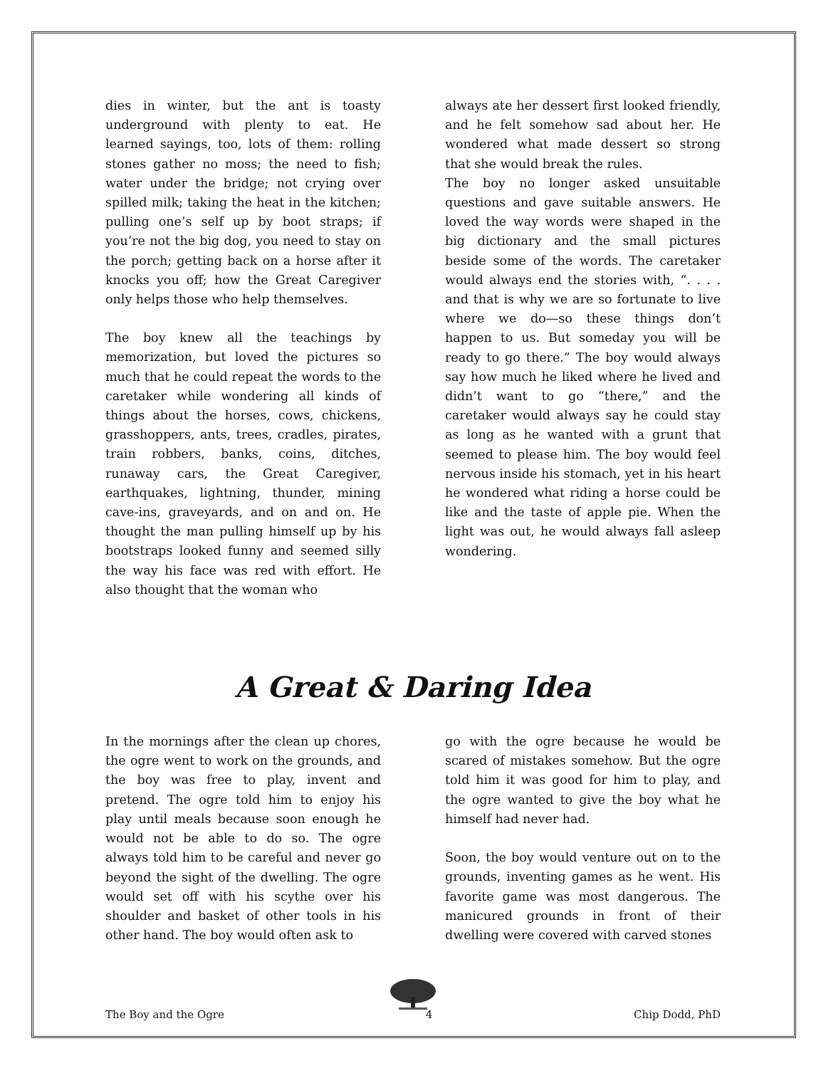dies in winter, but the ant is toasty underground with plenty to eat. He learned sayings, too, lots of them: rolling stones gather no moss; the need to fish; water under the bridge; not crying over spilled milk; taking the heat in the kitchen; pulling one’s self up by boot straps; if you’re not the big dog, you need to stay on the porch; getting back on a horse after it knocks you off; how the Great Caregiver only helps those who help themselves.
The boy knew all the teachings by memorization, but loved the pictures so much that he could repeat the words to the caretaker while wondering all kinds of things about the horses, cows, chickens, grasshoppers, ants, trees, cradles, pirates, train robbers, banks, coins, ditches, runaway cars, the Great Caregiver, earthquakes, lightning, thunder, mining cave-ins, graveyards, and on and on. He thought the man pulling himself up by his bootstraps looked funny and seemed silly the way his face was red with effort. He also thought that the woman who
always ate her dessert first looked friendly, and he felt somehow sad about her. He wondered what made dessert so strong that she would break the rules.
The boy no longer asked unsuitable questions and gave suitable answers. He loved the way words were shaped in the big dictionary and the small pictures beside some of the words. The caretaker would always end the stories with, “. . . . and that is why we are so fortunate to live where we do—so these things don’t happen to us. But someday you will be ready to go there.” The boy would always say how much he liked where he lived and didn’t want to go “there,” and the caretaker would always say he could stay as long as he wanted with a grunt that seemed to please him. The boy would feel nervous inside his stomach, yet in his heart he wondered what riding a horse could be like and the taste of apple pie. When the light was out, he would always fall asleep wondering.
A Great & Daring Idea
In the mornings after the clean up chores, the ogre went to work on the grounds, and the boy was free to play, invent and pretend. The ogre told him to enjoy his play until meals because soon enough he would not be able to do so. The ogre always told him to be careful and never go beyond the sight of the dwelling. The ogre would set off with his scythe over his shoulder and basket of other tools in his other hand. The boy would often ask to
go with the ogre because he would be scared of mistakes somehow. But the ogre told him it was good for him to play, and the ogre wanted to give the boy what he himself had never had.
Soon, the boy would venture out on to the grounds, inventing games as he went. His favorite game was most dangerous. The manicured grounds in front of their dwelling were covered with carved stones
The Boy and the Ogre 4 Chip Dodd, PhD